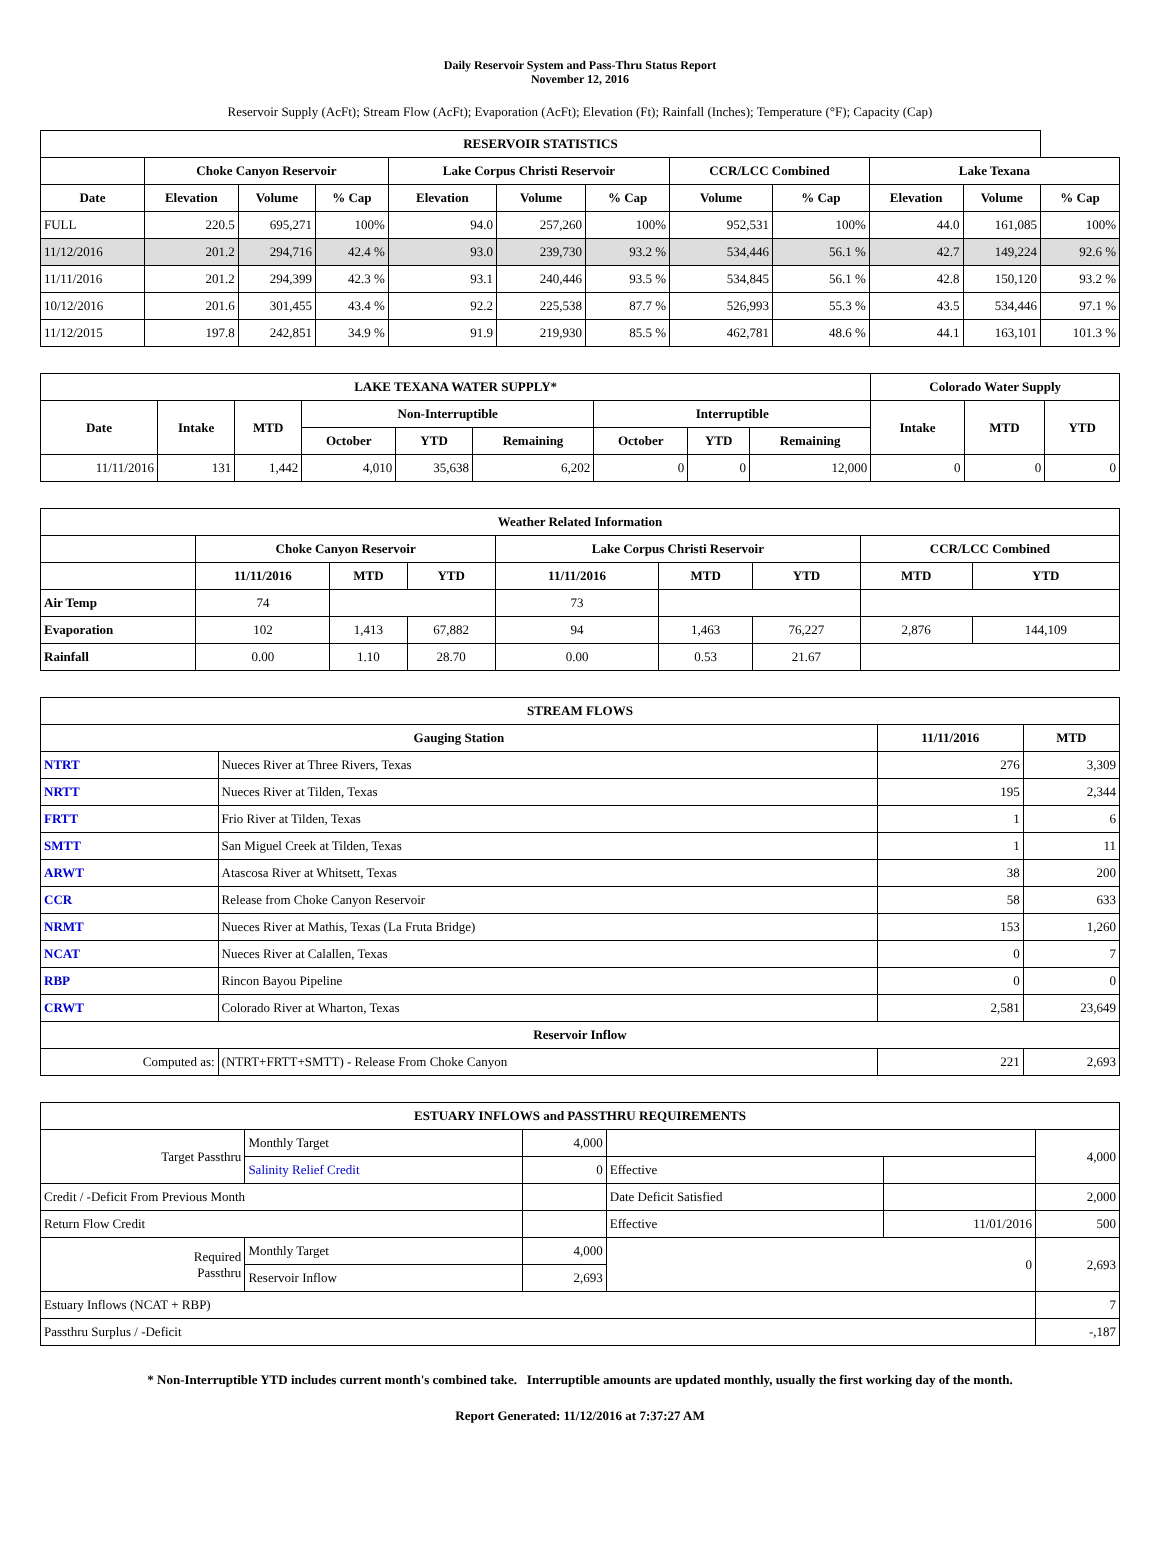Daily Reservoir System and Pass-Thru Status Report
November 12, 2016
Reservoir Supply (AcFt); Stream Flow (AcFt); Evaporation (AcFt); Elevation (Ft); Rainfall (Inches); Temperature (°F); Capacity (Cap)
| RESERVOIR STATISTICS | | | | | | | | | | | |
| --- | --- | --- | --- | --- | --- | --- | --- | --- | --- | --- | --- |
| | Choke Canyon Reservoir | | | Lake Corpus Christi Reservoir | | | CCR/LCC Combined | | Lake Texana | | |
| Date | Elevation | Volume | % Cap | Elevation | Volume | % Cap | Volume | % Cap | Elevation | Volume | % Cap |
| FULL | 220.5 | 695,271 | 100% | 94.0 | 257,260 | 100% | 952,531 | 100% | 44.0 | 161,085 | 100% |
| 11/12/2016 | 201.2 | 294,716 | 42.4 % | 93.0 | 239,730 | 93.2 % | 534,446 | 56.1 % | 42.7 | 149,224 | 92.6 % |
| 11/11/2016 | 201.2 | 294,399 | 42.3 % | 93.1 | 240,446 | 93.5 % | 534,845 | 56.1 % | 42.8 | 150,120 | 93.2 % |
| 10/12/2016 | 201.6 | 301,455 | 43.4 % | 92.2 | 225,538 | 87.7 % | 526,993 | 55.3 % | 43.5 | 534,446 | 97.1 % |
| 11/12/2015 | 197.8 | 242,851 | 34.9 % | 91.9 | 219,930 | 85.5 % | 462,781 | 48.6 % | 44.1 | 163,101 | 101.3 % |
| LAKE TEXANA WATER SUPPLY* | | | | | | | | | Colorado Water Supply | | |
| --- | --- | --- | --- | --- | --- | --- | --- | --- | --- | --- | --- |
| Date | Intake | MTD | Non-Interruptible | | | Interruptible | | | Intake | MTD | YTD |
| | | | October | YTD | Remaining | October | YTD | Remaining | | | |
| 11/11/2016 | 131 | 1,442 | 4,010 | 35,638 | 6,202 | 0 | 0 | 12,000 | 0 | 0 | 0 |
| Weather Related Information | | | | | | | | |
| --- | --- | --- | --- | --- | --- | --- | --- | --- |
| | Choke Canyon Reservoir | | | Lake Corpus Christi Reservoir | | | CCR/LCC Combined | |
| | 11/11/2016 | MTD | YTD | 11/11/2016 | MTD | YTD | MTD | YTD |
| Air Temp | 74 | | | 73 | | | | |
| Evaporation | 102 | 1,413 | 67,882 | 94 | 1,463 | 76,227 | 2,876 | 144,109 |
| Rainfall | 0.00 | 1.10 | 28.70 | 0.00 | 0.53 | 21.67 | | |
| STREAM FLOWS | | | |
| --- | --- | --- | --- |
| Gauging Station | | 11/11/2016 | MTD |
| NTRT | Nueces River at Three Rivers, Texas | 276 | 3,309 |
| NRTT | Nueces River at Tilden, Texas | 195 | 2,344 |
| FRTT | Frio River at Tilden, Texas | 1 | 6 |
| SMTT | San Miguel Creek at Tilden, Texas | 1 | 11 |
| ARWT | Atascosa River at Whitsett, Texas | 38 | 200 |
| CCR | Release from Choke Canyon Reservoir | 58 | 633 |
| NRMT | Nueces River at Mathis, Texas (La Fruta Bridge) | 153 | 1,260 |
| NCAT | Nueces River at Calallen, Texas | 0 | 7 |
| RBP | Rincon Bayou Pipeline | 0 | 0 |
| CRWT | Colorado River at Wharton, Texas | 2,581 | 23,649 |
| Reservoir Inflow | | | |
| Computed as: | (NTRT+FRTT+SMTT) - Release From Choke Canyon | 221 | 2,693 |
| ESTUARY INFLOWS and PASSTHRU REQUIREMENTS | | | | | |
| --- | --- | --- | --- | --- | --- |
| Target Passthru | Monthly Target | 4,000 | | | 4,000 |
| | Salinity Relief Credit | 0 | Effective | | |
| Credit / -Deficit From Previous Month | | | Date Deficit Satisfied | | 2,000 |
| Return Flow Credit | | | Effective | 11/01/2016 | 500 |
| Required Passthru | Monthly Target | 4,000 | 0 | | 2,693 |
| | Reservoir Inflow | 2,693 | | | |
| Estuary Inflows (NCAT + RBP) | | | | | 7 |
| Passthru Surplus / -Deficit | | | | | -,187 |
* Non-Interruptible YTD includes current month's combined take. Interruptible amounts are updated monthly, usually the first working day of the month.
Report Generated: 11/12/2016 at 7:37:27 AM